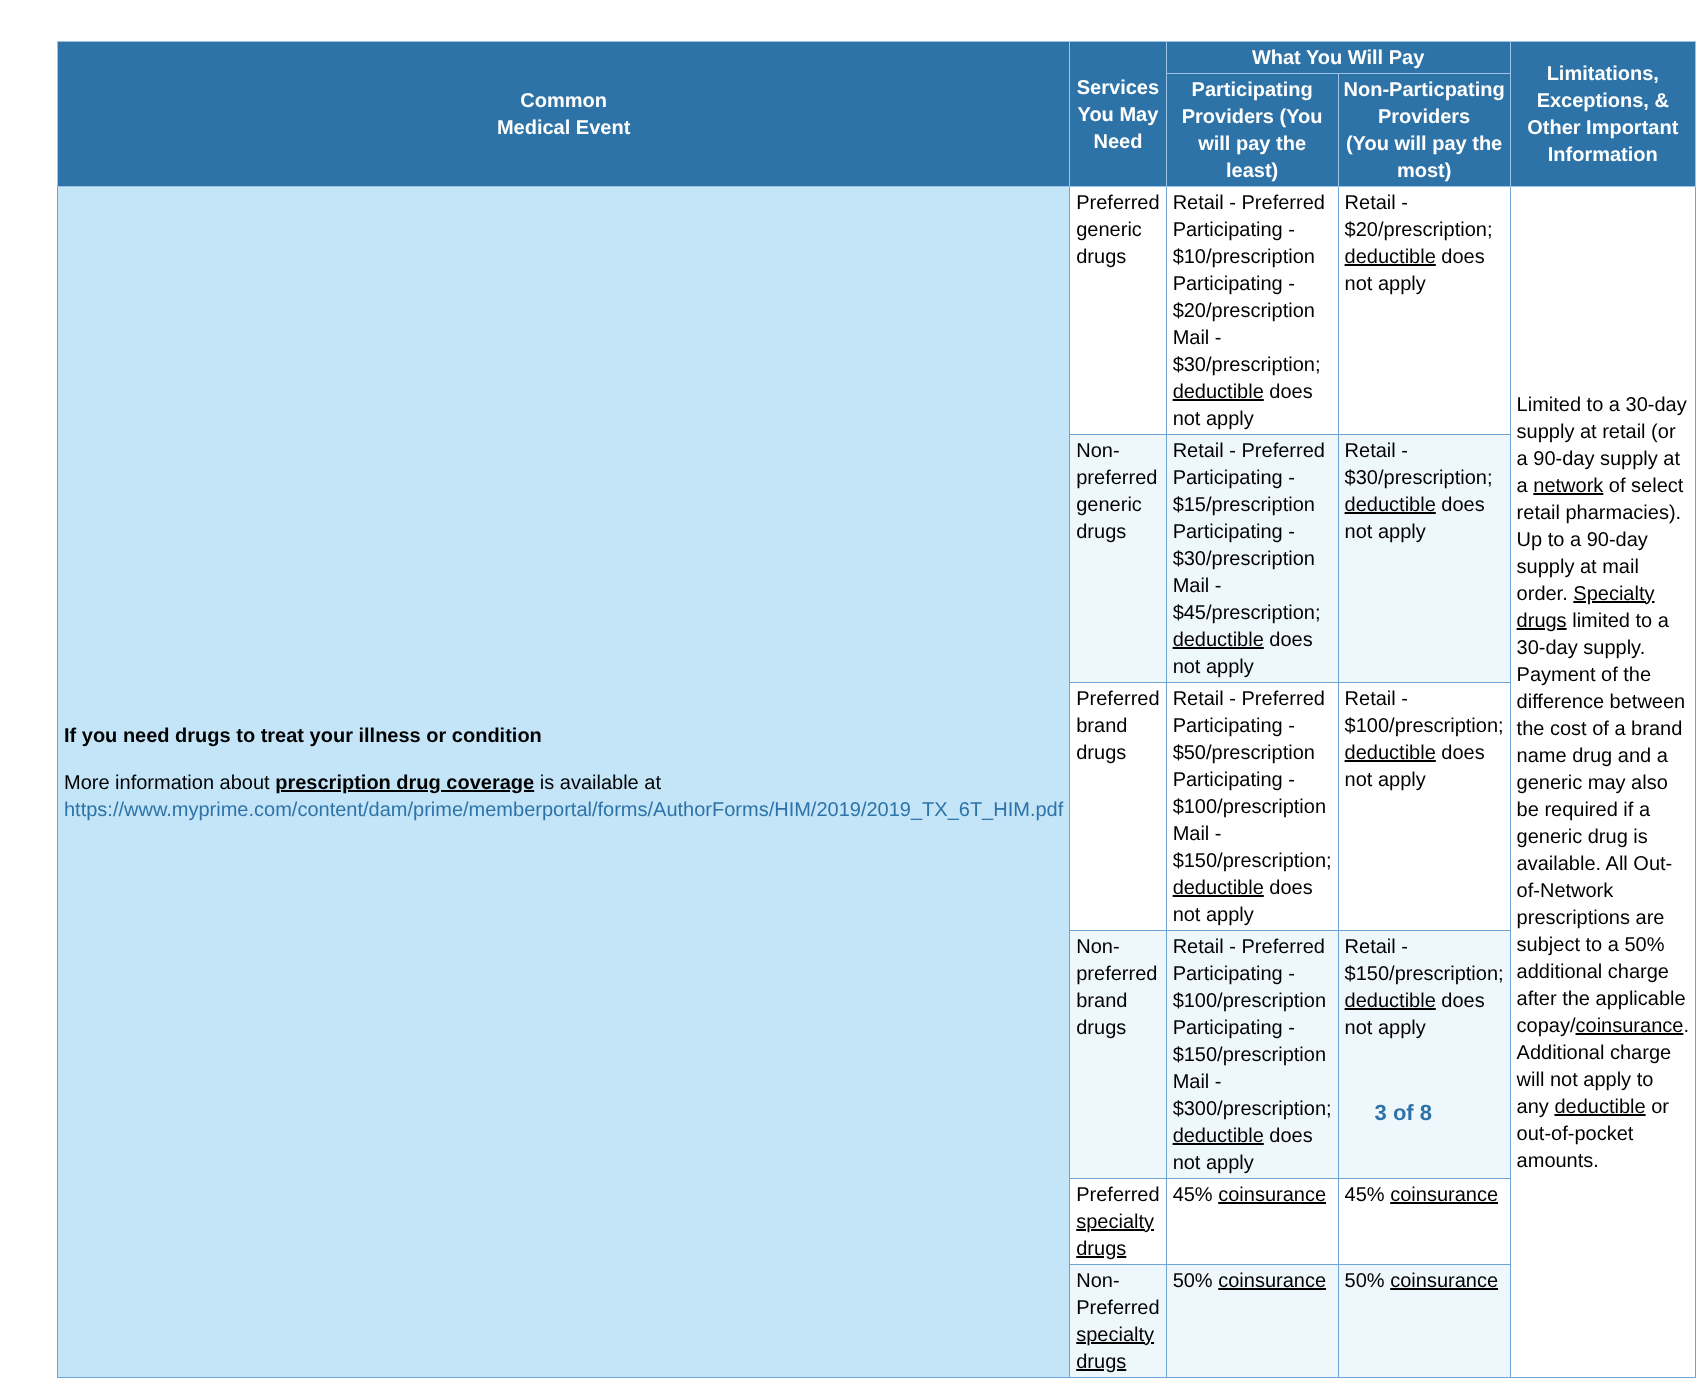| Common Medical Event | Services You May Need | What You Will Pay | | Limitations, Exceptions, & Other Important Information |
| --- | --- | --- | --- | --- |
| | | Participating Providers (You will pay the least) | Non-Particpating Providers (You will pay the most) | |
| If you need drugs to treat your illness or condition More information about prescription drug coverage is available at https://www.myprime.com/content/dam/prime/memberportal/forms/AuthorForms/HIM/2019/2019_TX_6T_HIM.pdf | Preferred generic drugs | Retail - Preferred Participating - $10/prescription Participating - $20/prescription Mail - $30/prescription; deductible does not apply | Retail - $20/prescription; deductible does not apply | Limited to a 30-day supply at retail (or a 90-day supply at a network of select retail pharmacies). Up to a 90-day supply at mail order. Specialty drugs limited to a 30-day supply. Payment of the difference between the cost of a brand name drug and a generic may also be required if a generic drug is available. All Out-of-Network prescriptions are subject to a 50% additional charge after the applicable copay/ coinsurance . Additional charge will not apply to any deductible or out-of-pocket amounts. |
| | Non-preferred generic drugs | Retail - Preferred Participating - $15/prescription Participating - $30/prescription Mail - $45/prescription; deductible does not apply | Retail - $30/prescription; deductible does not apply | |
| | Preferred brand drugs | Retail - Preferred Participating - $50/prescription Participating - $100/prescription Mail - $150/prescription; deductible does not apply | Retail - $100/prescription; deductible does not apply | |
| | Non-preferred brand drugs | Retail - Preferred Participating - $100/prescription Participating - $150/prescription Mail - $300/prescription; deductible does not apply | Retail - $150/prescription; deductible does not apply | |
| | Preferred specialty drugs | 45% coinsurance | 45% coinsurance | |
| | Non-Preferred specialty drugs | 50% coinsurance | 50% coinsurance | |
3 of 8